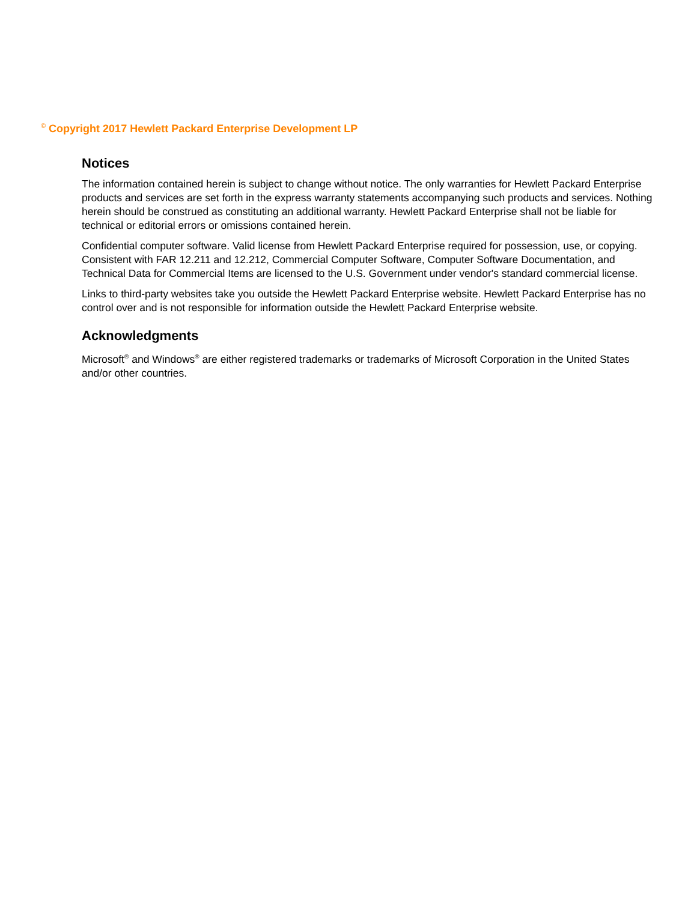<sup>©</sup> Copyright 2017 Hewlett Packard Enterprise Development LP
Notices
The information contained herein is subject to change without notice. The only warranties for Hewlett Packard Enterprise products and services are set forth in the express warranty statements accompanying such products and services. Nothing herein should be construed as constituting an additional warranty. Hewlett Packard Enterprise shall not be liable for technical or editorial errors or omissions contained herein.
Confidential computer software. Valid license from Hewlett Packard Enterprise required for possession, use, or copying. Consistent with FAR 12.211 and 12.212, Commercial Computer Software, Computer Software Documentation, and Technical Data for Commercial Items are licensed to the U.S. Government under vendor's standard commercial license.
Links to third-party websites take you outside the Hewlett Packard Enterprise website. Hewlett Packard Enterprise has no control over and is not responsible for information outside the Hewlett Packard Enterprise website.
Acknowledgments
Microsoft<sup>®</sup> and Windows<sup>®</sup> are either registered trademarks or trademarks of Microsoft Corporation in the United States and/or other countries.